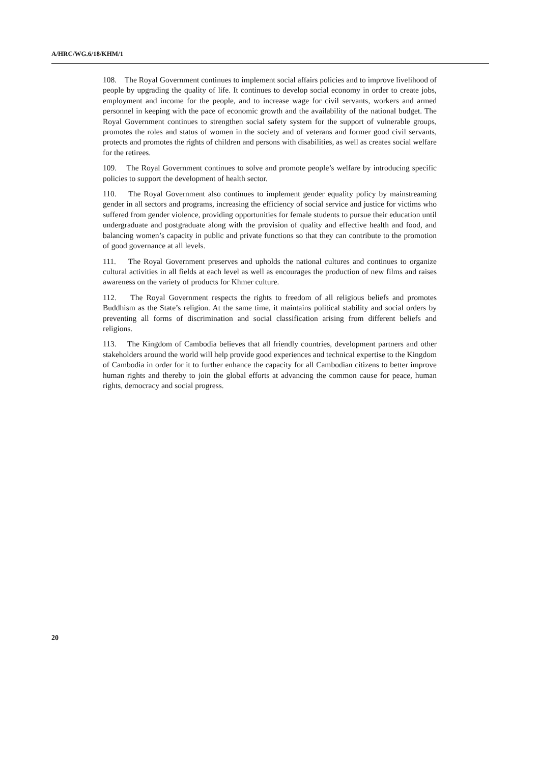A/HRC/WG.6/18/KHM/1
108. The Royal Government continues to implement social affairs policies and to improve livelihood of people by upgrading the quality of life. It continues to develop social economy in order to create jobs, employment and income for the people, and to increase wage for civil servants, workers and armed personnel in keeping with the pace of economic growth and the availability of the national budget. The Royal Government continues to strengthen social safety system for the support of vulnerable groups, promotes the roles and status of women in the society and of veterans and former good civil servants, protects and promotes the rights of children and persons with disabilities, as well as creates social welfare for the retirees.
109. The Royal Government continues to solve and promote people’s welfare by introducing specific policies to support the development of health sector.
110. The Royal Government also continues to implement gender equality policy by mainstreaming gender in all sectors and programs, increasing the efficiency of social service and justice for victims who suffered from gender violence, providing opportunities for female students to pursue their education until undergraduate and postgraduate along with the provision of quality and effective health and food, and balancing women’s capacity in public and private functions so that they can contribute to the promotion of good governance at all levels.
111. The Royal Government preserves and upholds the national cultures and continues to organize cultural activities in all fields at each level as well as encourages the production of new films and raises awareness on the variety of products for Khmer culture.
112. The Royal Government respects the rights to freedom of all religious beliefs and promotes Buddhism as the State’s religion. At the same time, it maintains political stability and social orders by preventing all forms of discrimination and social classification arising from different beliefs and religions.
113. The Kingdom of Cambodia believes that all friendly countries, development partners and other stakeholders around the world will help provide good experiences and technical expertise to the Kingdom of Cambodia in order for it to further enhance the capacity for all Cambodian citizens to better improve human rights and thereby to join the global efforts at advancing the common cause for peace, human rights, democracy and social progress.
20